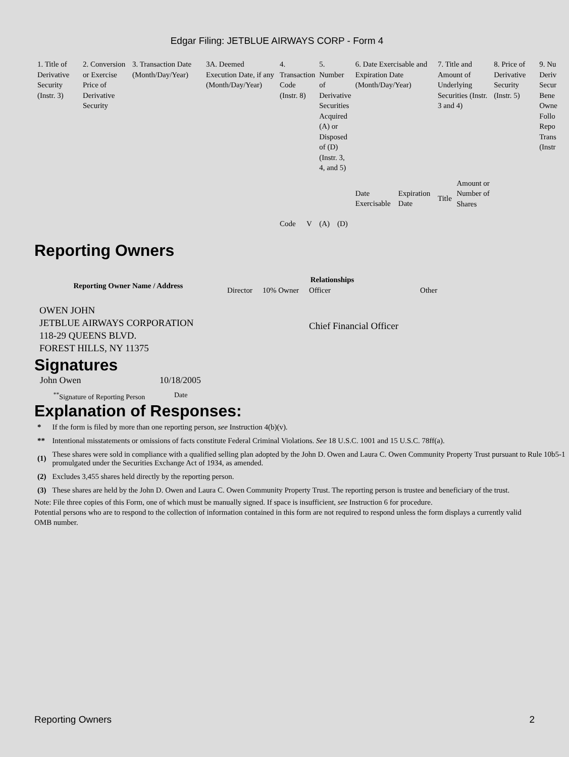Edgar Filing: JETBLUE AIRWAYS CORP - Form 4
| 1. Title of Derivative Security (Instr. 3) | 2. Conversion or Exercise Price of Derivative Security | 3. Transaction Date (Month/Day/Year) | 3A. Deemed Execution Date, if any (Month/Day/Year) | 4. Transaction Code (Instr. 8) | | 5. Number of Derivative Securities Acquired (A) or Disposed of (D) (Instr. 3, 4, and 5) | | 6. Date Exercisable and Expiration Date (Month/Day/Year) | | 7. Title and Amount of Underlying Securities (Instr. 3 and 4) | | 8. Price of Derivative Security (Instr. 5) | 9. Nu Deriv Secur Bene Owne Follo Repo Trans (Instr |
| | | | | Code | V | (A) | (D) | Date Exercisable | Expiration Date | Title | Amount or Number of Shares | | |
Reporting Owners
| Reporting Owner Name / Address | Relationships | | | |
| --- | --- | --- | --- | --- |
| | Director | 10% Owner | Officer | Other |
| OWEN JOHN JETBLUE AIRWAYS CORPORATION 118-29 QUEENS BLVD. FOREST HILLS, NY 11375 | | | Chief Financial Officer | |
Signatures
| John Owen | 10/18/2005 |
| <sup>**</sup> Signature of Reporting Person | Date |
Explanation of Responses:
| * | If the form is filed by more than one reporting person, see Instruction 4(b)(v). |
| ** | Intentional misstatements or omissions of facts constitute Federal Criminal Violations. See 18 U.S.C. 1001 and 15 U.S.C. 78ff(a). |
| (1) | These shares were sold in compliance with a qualified selling plan adopted by the John D. Owen and Laura C. Owen Community Property Trust pursuant to Rule 10b5-1 promulgated under the Securities Exchange Act of 1934, as amended. |
| (2) | Excludes 3,455 shares held directly by the reporting person. |
| (3) | These shares are held by the John D. Owen and Laura C. Owen Community Property Trust. The reporting person is trustee and beneficiary of the trust. |
Note: File three copies of this Form, one of which must be manually signed. If space is insufficient, see Instruction 6 for procedure.
Potential persons who are to respond to the collection of information contained in this form are not required to respond unless the form displays a currently valid OMB number.
Reporting Owners 2